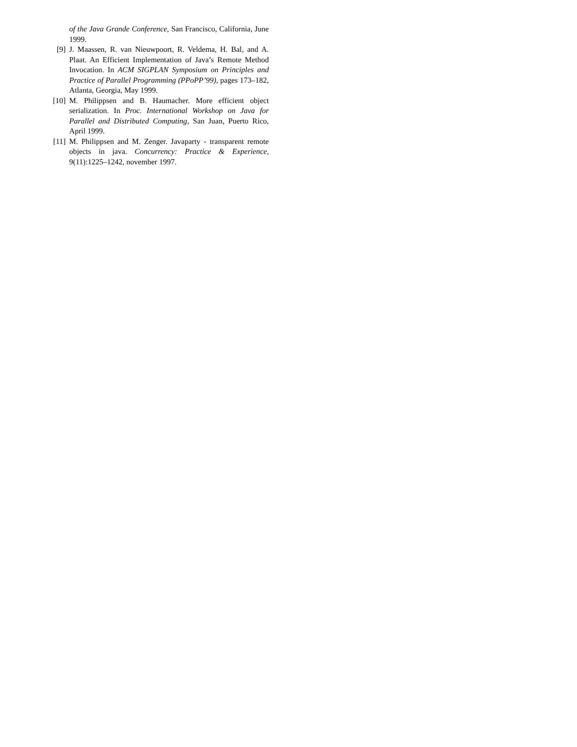of the Java Grande Conference, San Francisco, California, June 1999.
[9] J. Maassen, R. van Nieuwpoort, R. Veldema, H. Bal, and A. Plaat. An Efficient Implementation of Java’s Remote Method Invocation. In ACM SIGPLAN Symposium on Principles and Practice of Parallel Programming (PPoPP’99), pages 173–182, Atlanta, Georgia, May 1999.
[10] M. Philippsen and B. Haumacher. More efficient object serialization. In Proc. International Workshop on Java for Parallel and Distributed Computing, San Juan, Puerto Rico, April 1999.
[11] M. Philippsen and M. Zenger. Javaparty - transparent remote objects in java. Concurrency: Practice & Experience, 9(11):1225–1242, november 1997.